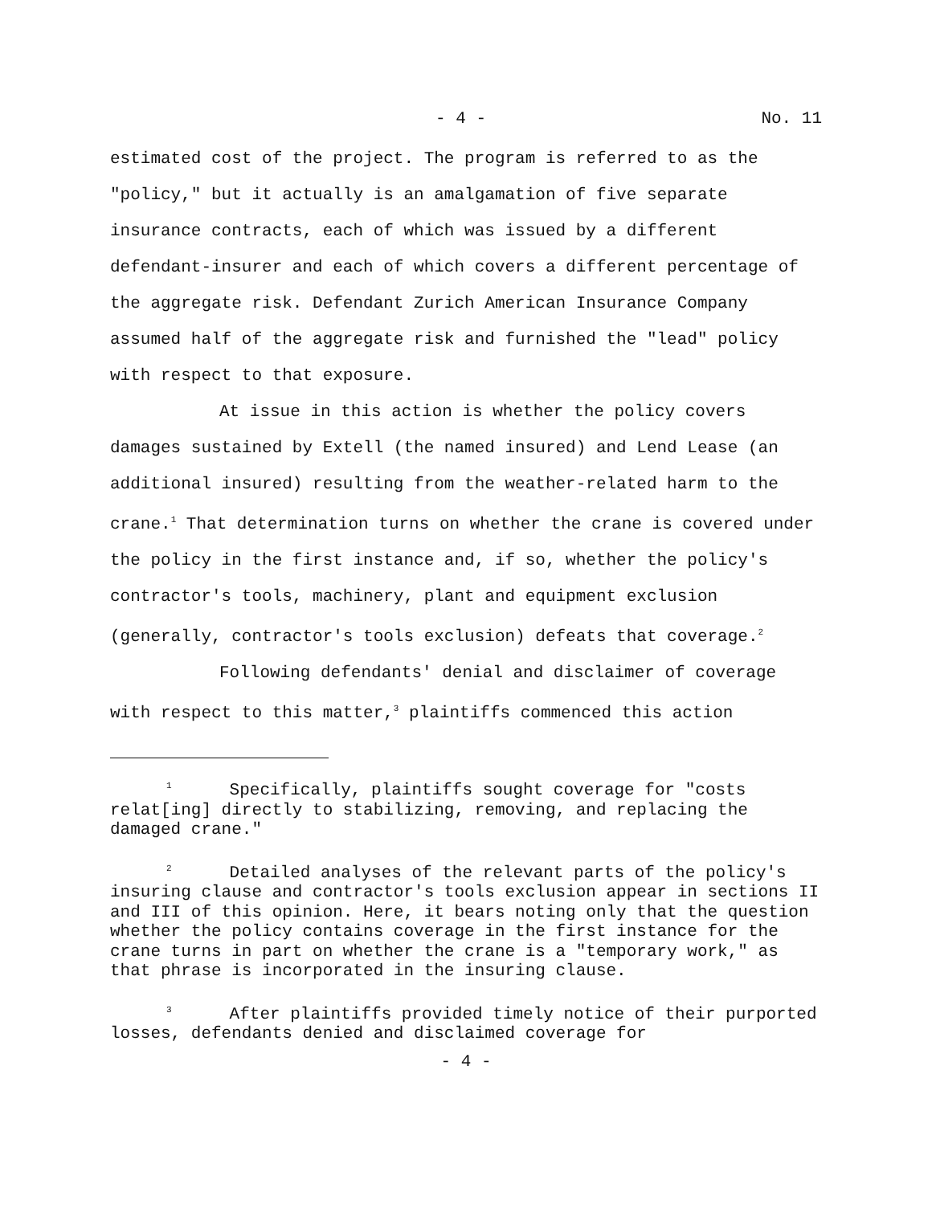- 4 - No. 11
estimated cost of the project. The program is referred to as the "policy," but it actually is an amalgamation of five separate insurance contracts, each of which was issued by a different defendant-insurer and each of which covers a different percentage of the aggregate risk. Defendant Zurich American Insurance Company assumed half of the aggregate risk and furnished the "lead" policy with respect to that exposure.
At issue in this action is whether the policy covers damages sustained by Extell (the named insured) and Lend Lease (an additional insured) resulting from the weather-related harm to the crane.<sup>1</sup> That determination turns on whether the crane is covered under the policy in the first instance and, if so, whether the policy's contractor's tools, machinery, plant and equipment exclusion (generally, contractor's tools exclusion) defeats that coverage.<sup>2</sup>
Following defendants' denial and disclaimer of coverage with respect to this matter,<sup>3</sup> plaintiffs commenced this action
<sup>1</sup> Specifically, plaintiffs sought coverage for "costs relat[ing] directly to stabilizing, removing, and replacing the damaged crane."
<sup>2</sup> Detailed analyses of the relevant parts of the policy's insuring clause and contractor's tools exclusion appear in sections II and III of this opinion. Here, it bears noting only that the question whether the policy contains coverage in the first instance for the crane turns in part on whether the crane is a "temporary work," as that phrase is incorporated in the insuring clause.
<sup>3</sup> After plaintiffs provided timely notice of their purported losses, defendants denied and disclaimed coverage for
- 4 -